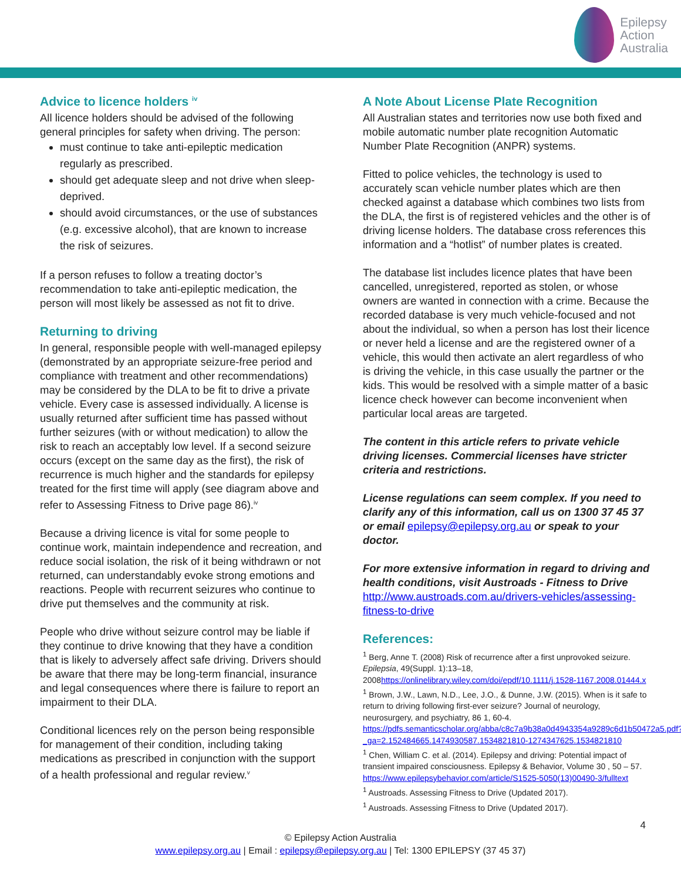Epilepsy
Action
Australia
Advice to licence holders <sup>iv</sup>
All licence holders should be advised of the following general principles for safety when driving. The person:
must continue to take anti-epileptic medication regularly as prescribed.
should get adequate sleep and not drive when sleep-deprived.
should avoid circumstances, or the use of substances (e.g. excessive alcohol), that are known to increase the risk of seizures.
If a person refuses to follow a treating doctor’s recommendation to take anti-epileptic medication, the person will most likely be assessed as not fit to drive.
Returning to driving
In general, responsible people with well-managed epilepsy (demonstrated by an appropriate seizure-free period and compliance with treatment and other recommendations) may be considered by the DLA to be fit to drive a private vehicle. Every case is assessed individually. A license is usually returned after sufficient time has passed without further seizures (with or without medication) to allow the risk to reach an acceptably low level. If a second seizure occurs (except on the same day as the first), the risk of recurrence is much higher and the standards for epilepsy treated for the first time will apply (see diagram above and refer to Assessing Fitness to Drive page 86).<sup>iv</sup>
Because a driving licence is vital for some people to continue work, maintain independence and recreation, and reduce social isolation, the risk of it being withdrawn or not returned, can understandably evoke strong emotions and reactions. People with recurrent seizures who continue to drive put themselves and the community at risk.
People who drive without seizure control may be liable if they continue to drive knowing that they have a condition that is likely to adversely affect safe driving. Drivers should be aware that there may be long-term financial, insurance and legal consequences where there is failure to report an impairment to their DLA.
Conditional licences rely on the person being responsible for management of their condition, including taking medications as prescribed in conjunction with the support of a health professional and regular review.<sup>v</sup>
A Note About License Plate Recognition
All Australian states and territories now use both fixed and mobile automatic number plate recognition Automatic Number Plate Recognition (ANPR) systems.
Fitted to police vehicles, the technology is used to accurately scan vehicle number plates which are then checked against a database which combines two lists from the DLA, the first is of registered vehicles and the other is of driving license holders. The database cross references this information and a “hotlist” of number plates is created.
The database list includes licence plates that have been cancelled, unregistered, reported as stolen, or whose owners are wanted in connection with a crime. Because the recorded database is very much vehicle-focused and not about the individual, so when a person has lost their licence or never held a license and are the registered owner of a vehicle, this would then activate an alert regardless of who is driving the vehicle, in this case usually the partner or the kids. This would be resolved with a simple matter of a basic licence check however can become inconvenient when particular local areas are targeted.
The content in this article refers to private vehicle driving licenses. Commercial licenses have stricter criteria and restrictions.
License regulations can seem complex. If you need to clarify any of this information, call us on 1300 37 45 37 or email epilepsy@epilepsy.org.au or speak to your doctor.
For more extensive information in regard to driving and health conditions, visit Austroads - Fitness to Drive
http://www.austroads.com.au/drivers-vehicles/assessing-fitness-to-drive
References:
<sup>1</sup> Berg, Anne T. (2008) Risk of recurrence after a first unprovoked seizure. Epilepsia, 49(Suppl. 1):13–18, 2008https://onlinelibrary.wiley.com/doi/epdf/10.1111/j.1528-1167.2008.01444.x
<sup>1</sup> Brown, J.W., Lawn, N.D., Lee, J.O., & Dunne, J.W. (2015). When is it safe to return to driving following first-ever seizure? Journal of neurology, neurosurgery, and psychiatry, 86 1, 60-4. https://pdfs.semanticscholar.org/abba/c8c7a9b38a0d4943354a9289c6d1b50472a5.pdf?_ga=2.152484665.1474930587.1534821810-1274347625.1534821810
<sup>1</sup> Chen, William C. et al. (2014). Epilepsy and driving: Potential impact of transient impaired consciousness. Epilepsy & Behavior, Volume 30 , 50 – 57. https://www.epilepsybehavior.com/article/S1525-5050(13)00490-3/fulltext
<sup>1</sup> Austroads. Assessing Fitness to Drive (Updated 2017).
<sup>1</sup> Austroads. Assessing Fitness to Drive (Updated 2017).
4
© Epilepsy Action Australia
www.epilepsy.org.au | Email : epilepsy@epilepsy.org.au | Tel: 1300 EPILEPSY (37 45 37)